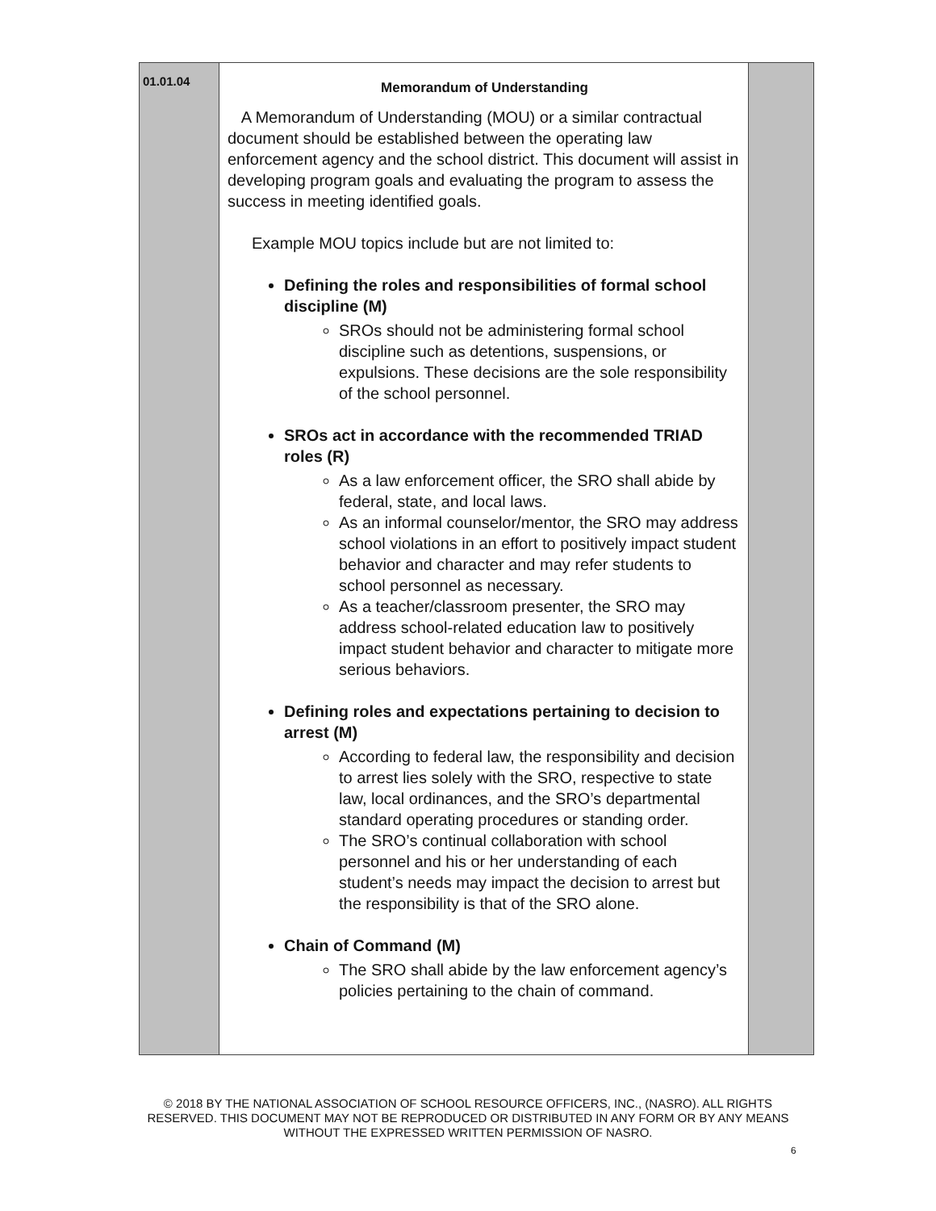| 01.01.04 | Memorandum of Understanding A Memorandum of Understanding (MOU) or a similar contractual document should be established between the operating law enforcement agency and the school district. This document will assist in developing program goals and evaluating the program to assess the success in meeting identified goals. Example MOU topics include but are not limited to: Defining the roles and responsibilities of formal school discipline (M) SROs should not be administering formal school discipline such as detentions, suspensions, or expulsions. These decisions are the sole responsibility of the school personnel. SROs act in accordance with the recommended TRIAD roles (R) As a law enforcement officer, the SRO shall abide by federal, state, and local laws. As an informal counselor/mentor, the SRO may address school violations in an effort to positively impact student behavior and character and may refer students to school personnel as necessary. As a teacher/classroom presenter, the SRO may address school-related education law to positively impact student behavior and character to mitigate more serious behaviors. Defining roles and expectations pertaining to decision to arrest (M) According to federal law, the responsibility and decision to arrest lies solely with the SRO, respective to state law, local ordinances, and the SRO’s departmental standard operating procedures or standing order. The SRO’s continual collaboration with school personnel and his or her understanding of each student’s needs may impact the decision to arrest but the responsibility is that of the SRO alone. Chain of Command (M) The SRO shall abide by the law enforcement agency’s policies pertaining to the chain of command. | |
© 2018 BY THE NATIONAL ASSOCIATION OF SCHOOL RESOURCE OFFICERS, INC., (NASRO). ALL RIGHTS RESERVED. THIS DOCUMENT MAY NOT BE REPRODUCED OR DISTRIBUTED IN ANY FORM OR BY ANY MEANS WITHOUT THE EXPRESSED WRITTEN PERMISSION OF NASRO.
6